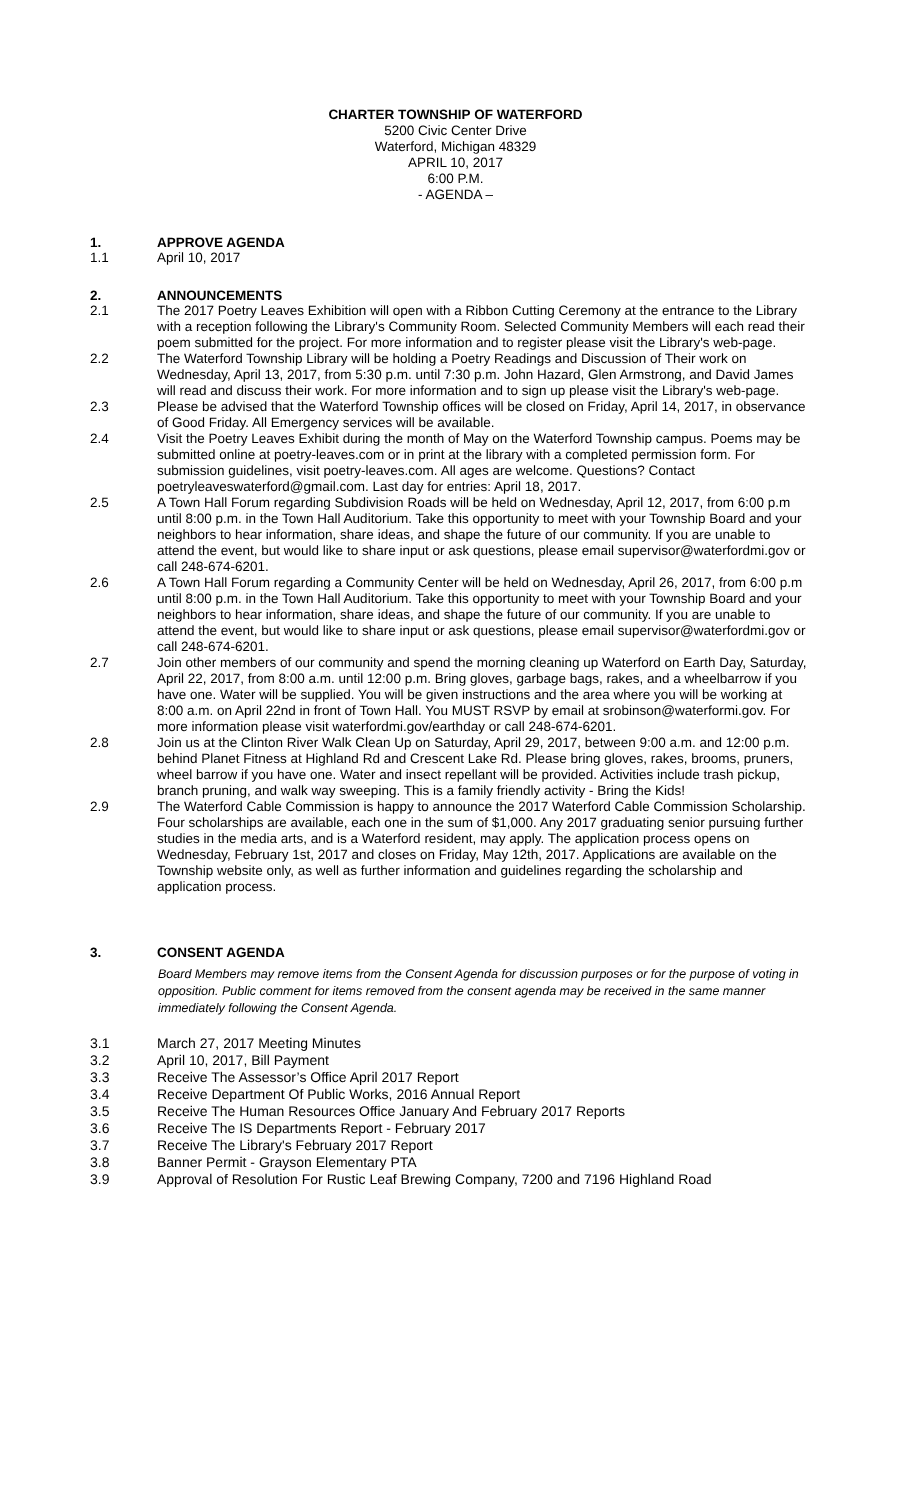CHARTER TOWNSHIP OF WATERFORD
5200 Civic Center Drive
Waterford, Michigan 48329
APRIL 10, 2017
6:00 P.M.
- AGENDA –
1. APPROVE AGENDA
1.1 April 10, 2017
2. ANNOUNCEMENTS
2.1 The 2017 Poetry Leaves Exhibition will open with a Ribbon Cutting Ceremony at the entrance to the Library with a reception following the Library's Community Room. Selected Community Members will each read their poem submitted for the project. For more information and to register please visit the Library's web-page.
2.2 The Waterford Township Library will be holding a Poetry Readings and Discussion of Their work on Wednesday, April 13, 2017, from 5:30 p.m. until 7:30 p.m. John Hazard, Glen Armstrong, and David James will read and discuss their work. For more information and to sign up please visit the Library's web-page.
2.3 Please be advised that the Waterford Township offices will be closed on Friday, April 14, 2017, in observance of Good Friday. All Emergency services will be available.
2.4 Visit the Poetry Leaves Exhibit during the month of May on the Waterford Township campus. Poems may be submitted online at poetry-leaves.com or in print at the library with a completed permission form. For submission guidelines, visit poetry-leaves.com. All ages are welcome. Questions? Contact poetryleaveswaterford@gmail.com. Last day for entries: April 18, 2017.
2.5 A Town Hall Forum regarding Subdivision Roads will be held on Wednesday, April 12, 2017, from 6:00 p.m until 8:00 p.m. in the Town Hall Auditorium. Take this opportunity to meet with your Township Board and your neighbors to hear information, share ideas, and shape the future of our community. If you are unable to attend the event, but would like to share input or ask questions, please email supervisor@waterfordmi.gov or call 248-674-6201.
2.6 A Town Hall Forum regarding a Community Center will be held on Wednesday, April 26, 2017, from 6:00 p.m until 8:00 p.m. in the Town Hall Auditorium. Take this opportunity to meet with your Township Board and your neighbors to hear information, share ideas, and shape the future of our community. If you are unable to attend the event, but would like to share input or ask questions, please email supervisor@waterfordmi.gov or call 248-674-6201.
2.7 Join other members of our community and spend the morning cleaning up Waterford on Earth Day, Saturday, April 22, 2017, from 8:00 a.m. until 12:00 p.m. Bring gloves, garbage bags, rakes, and a wheelbarrow if you have one. Water will be supplied. You will be given instructions and the area where you will be working at 8:00 a.m. on April 22nd in front of Town Hall. You MUST RSVP by email at srobinson@waterformi.gov. For more information please visit waterfordmi.gov/earthday or call 248-674-6201.
2.8 Join us at the Clinton River Walk Clean Up on Saturday, April 29, 2017, between 9:00 a.m. and 12:00 p.m. behind Planet Fitness at Highland Rd and Crescent Lake Rd. Please bring gloves, rakes, brooms, pruners, wheel barrow if you have one. Water and insect repellant will be provided. Activities include trash pickup, branch pruning, and walk way sweeping. This is a family friendly activity - Bring the Kids!
2.9 The Waterford Cable Commission is happy to announce the 2017 Waterford Cable Commission Scholarship. Four scholarships are available, each one in the sum of $1,000. Any 2017 graduating senior pursuing further studies in the media arts, and is a Waterford resident, may apply. The application process opens on Wednesday, February 1st, 2017 and closes on Friday, May 12th, 2017. Applications are available on the Township website only, as well as further information and guidelines regarding the scholarship and application process.
3. CONSENT AGENDA
Board Members may remove items from the Consent Agenda for discussion purposes or for the purpose of voting in opposition. Public comment for items removed from the consent agenda may be received in the same manner immediately following the Consent Agenda.
3.1 March 27, 2017 Meeting Minutes
3.2 April 10, 2017, Bill Payment
3.3 Receive The Assessor’s Office April 2017 Report
3.4 Receive Department Of Public Works, 2016 Annual Report
3.5 Receive The Human Resources Office January And February 2017 Reports
3.6 Receive The IS Departments Report - February 2017
3.7 Receive The Library's February 2017 Report
3.8 Banner Permit - Grayson Elementary PTA
3.9 Approval of Resolution For Rustic Leaf Brewing Company, 7200 and 7196 Highland Road